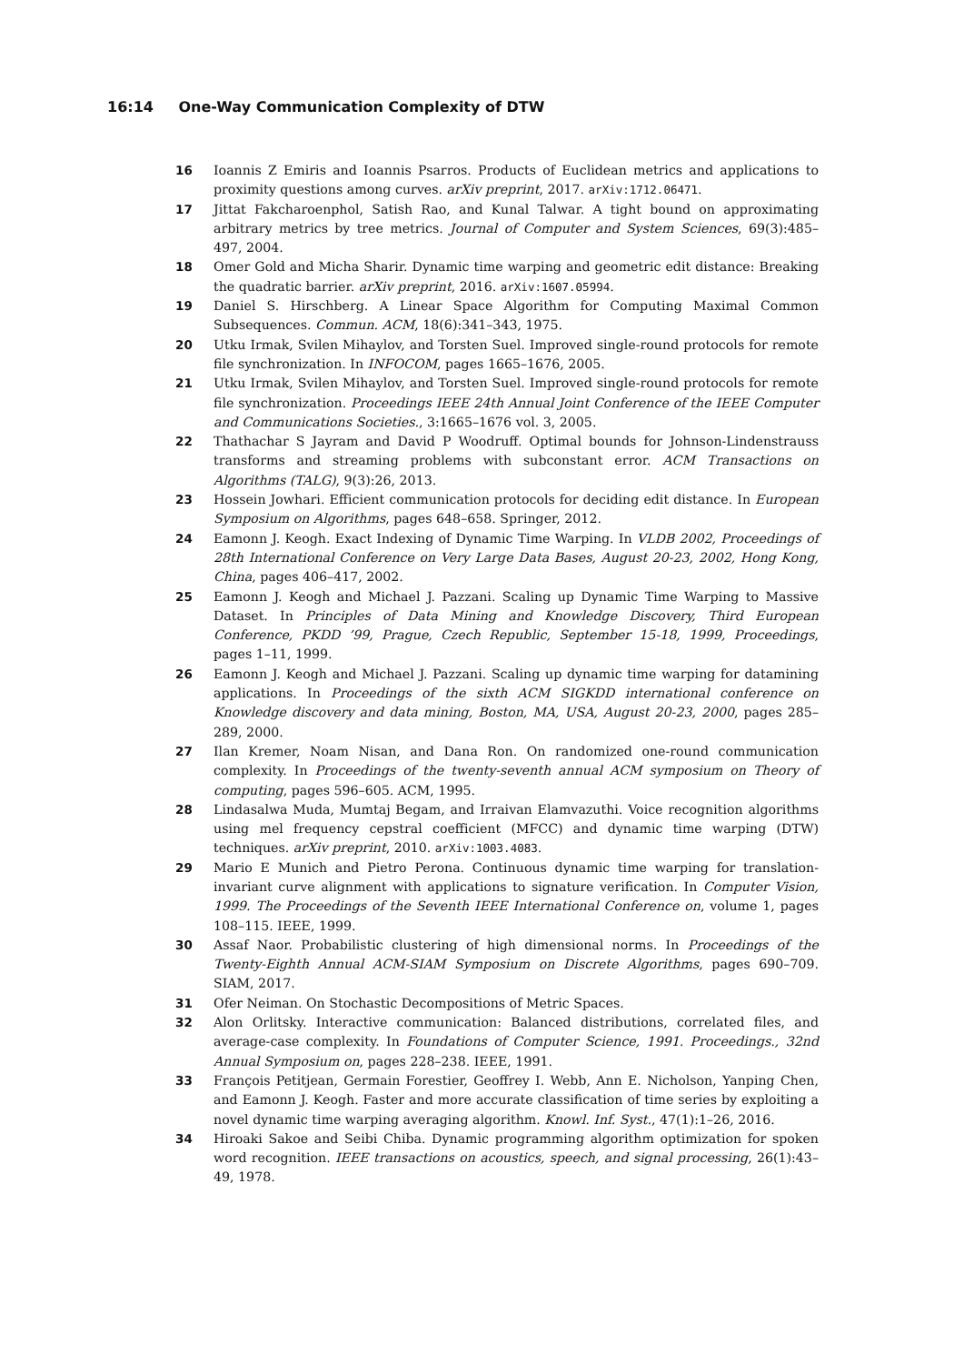16:14 One-Way Communication Complexity of DTW
16 Ioannis Z Emiris and Ioannis Psarros. Products of Euclidean metrics and applications to proximity questions among curves. arXiv preprint, 2017. arXiv:1712.06471.
17 Jittat Fakcharoenphol, Satish Rao, and Kunal Talwar. A tight bound on approximating arbitrary metrics by tree metrics. Journal of Computer and System Sciences, 69(3):485–497, 2004.
18 Omer Gold and Micha Sharir. Dynamic time warping and geometric edit distance: Breaking the quadratic barrier. arXiv preprint, 2016. arXiv:1607.05994.
19 Daniel S. Hirschberg. A Linear Space Algorithm for Computing Maximal Common Subsequences. Commun. ACM, 18(6):341–343, 1975.
20 Utku Irmak, Svilen Mihaylov, and Torsten Suel. Improved single-round protocols for remote file synchronization. In INFOCOM, pages 1665–1676, 2005.
21 Utku Irmak, Svilen Mihaylov, and Torsten Suel. Improved single-round protocols for remote file synchronization. Proceedings IEEE 24th Annual Joint Conference of the IEEE Computer and Communications Societies., 3:1665–1676 vol. 3, 2005.
22 Thathachar S Jayram and David P Woodruff. Optimal bounds for Johnson-Lindenstrauss transforms and streaming problems with subconstant error. ACM Transactions on Algorithms (TALG), 9(3):26, 2013.
23 Hossein Jowhari. Efficient communication protocols for deciding edit distance. In European Symposium on Algorithms, pages 648–658. Springer, 2012.
24 Eamonn J. Keogh. Exact Indexing of Dynamic Time Warping. In VLDB 2002, Proceedings of 28th International Conference on Very Large Data Bases, August 20-23, 2002, Hong Kong, China, pages 406–417, 2002.
25 Eamonn J. Keogh and Michael J. Pazzani. Scaling up Dynamic Time Warping to Massive Dataset. In Principles of Data Mining and Knowledge Discovery, Third European Conference, PKDD ’99, Prague, Czech Republic, September 15-18, 1999, Proceedings, pages 1–11, 1999.
26 Eamonn J. Keogh and Michael J. Pazzani. Scaling up dynamic time warping for datamining applications. In Proceedings of the sixth ACM SIGKDD international conference on Knowledge discovery and data mining, Boston, MA, USA, August 20-23, 2000, pages 285–289, 2000.
27 Ilan Kremer, Noam Nisan, and Dana Ron. On randomized one-round communication complexity. In Proceedings of the twenty-seventh annual ACM symposium on Theory of computing, pages 596–605. ACM, 1995.
28 Lindasalwa Muda, Mumtaj Begam, and Irraivan Elamvazuthi. Voice recognition algorithms using mel frequency cepstral coefficient (MFCC) and dynamic time warping (DTW) techniques. arXiv preprint, 2010. arXiv:1003.4083.
29 Mario E Munich and Pietro Perona. Continuous dynamic time warping for translation-invariant curve alignment with applications to signature verification. In Computer Vision, 1999. The Proceedings of the Seventh IEEE International Conference on, volume 1, pages 108–115. IEEE, 1999.
30 Assaf Naor. Probabilistic clustering of high dimensional norms. In Proceedings of the Twenty-Eighth Annual ACM-SIAM Symposium on Discrete Algorithms, pages 690–709. SIAM, 2017.
31 Ofer Neiman. On Stochastic Decompositions of Metric Spaces.
32 Alon Orlitsky. Interactive communication: Balanced distributions, correlated files, and average-case complexity. In Foundations of Computer Science, 1991. Proceedings., 32nd Annual Symposium on, pages 228–238. IEEE, 1991.
33 François Petitjean, Germain Forestier, Geoffrey I. Webb, Ann E. Nicholson, Yanping Chen, and Eamonn J. Keogh. Faster and more accurate classification of time series by exploiting a novel dynamic time warping averaging algorithm. Knowl. Inf. Syst., 47(1):1–26, 2016.
34 Hiroaki Sakoe and Seibi Chiba. Dynamic programming algorithm optimization for spoken word recognition. IEEE transactions on acoustics, speech, and signal processing, 26(1):43–49, 1978.